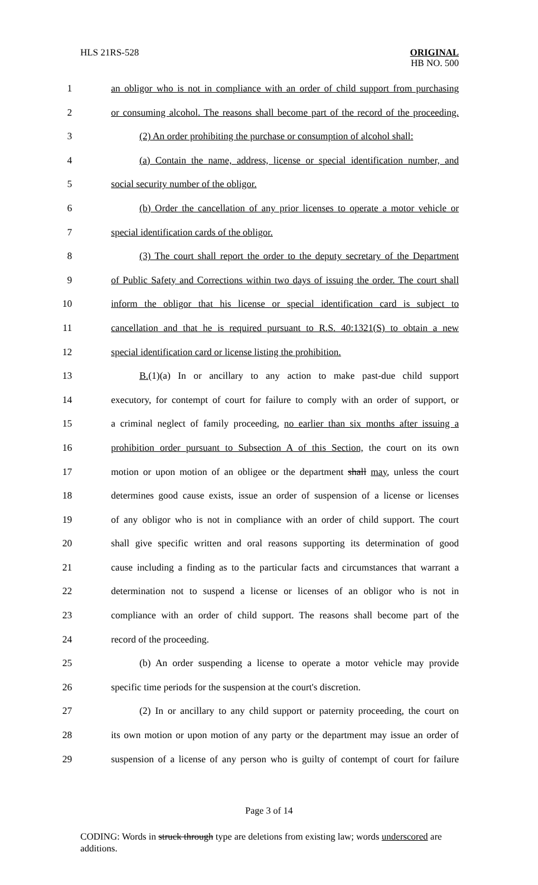HLS 21RS-528
ORIGINAL
HB NO. 500
1 an obligor who is not in compliance with an order of child support from purchasing
2 or consuming alcohol. The reasons shall become part of the record of the proceeding.
3 (2) An order prohibiting the purchase or consumption of alcohol shall:
4 (a) Contain the name, address, license or special identification number, and
5 social security number of the obligor.
6 (b) Order the cancellation of any prior licenses to operate a motor vehicle or
7 special identification cards of the obligor.
8 (3) The court shall report the order to the deputy secretary of the Department
9 of Public Safety and Corrections within two days of issuing the order. The court shall
10 inform the obligor that his license or special identification card is subject to
11 cancellation and that he is required pursuant to R.S. 40:1321(S) to obtain a new
12 special identification card or license listing the prohibition.
13 B.(1)(a) In or ancillary to any action to make past-due child support
14 executory, for contempt of court for failure to comply with an order of support, or
15 a criminal neglect of family proceeding, no earlier than six months after issuing a
16 prohibition order pursuant to Subsection A of this Section, the court on its own
17 motion or upon motion of an obligee or the department shall may, unless the court
18 determines good cause exists, issue an order of suspension of a license or licenses
19 of any obligor who is not in compliance with an order of child support. The court
20 shall give specific written and oral reasons supporting its determination of good
21 cause including a finding as to the particular facts and circumstances that warrant a
22 determination not to suspend a license or licenses of an obligor who is not in
23 compliance with an order of child support. The reasons shall become part of the
24 record of the proceeding.
25 (b) An order suspending a license to operate a motor vehicle may provide
26 specific time periods for the suspension at the court's discretion.
27 (2) In or ancillary to any child support or paternity proceeding, the court on
28 its own motion or upon motion of any party or the department may issue an order of
29 suspension of a license of any person who is guilty of contempt of court for failure
Page 3 of 14
CODING: Words in struck through type are deletions from existing law; words underscored are additions.